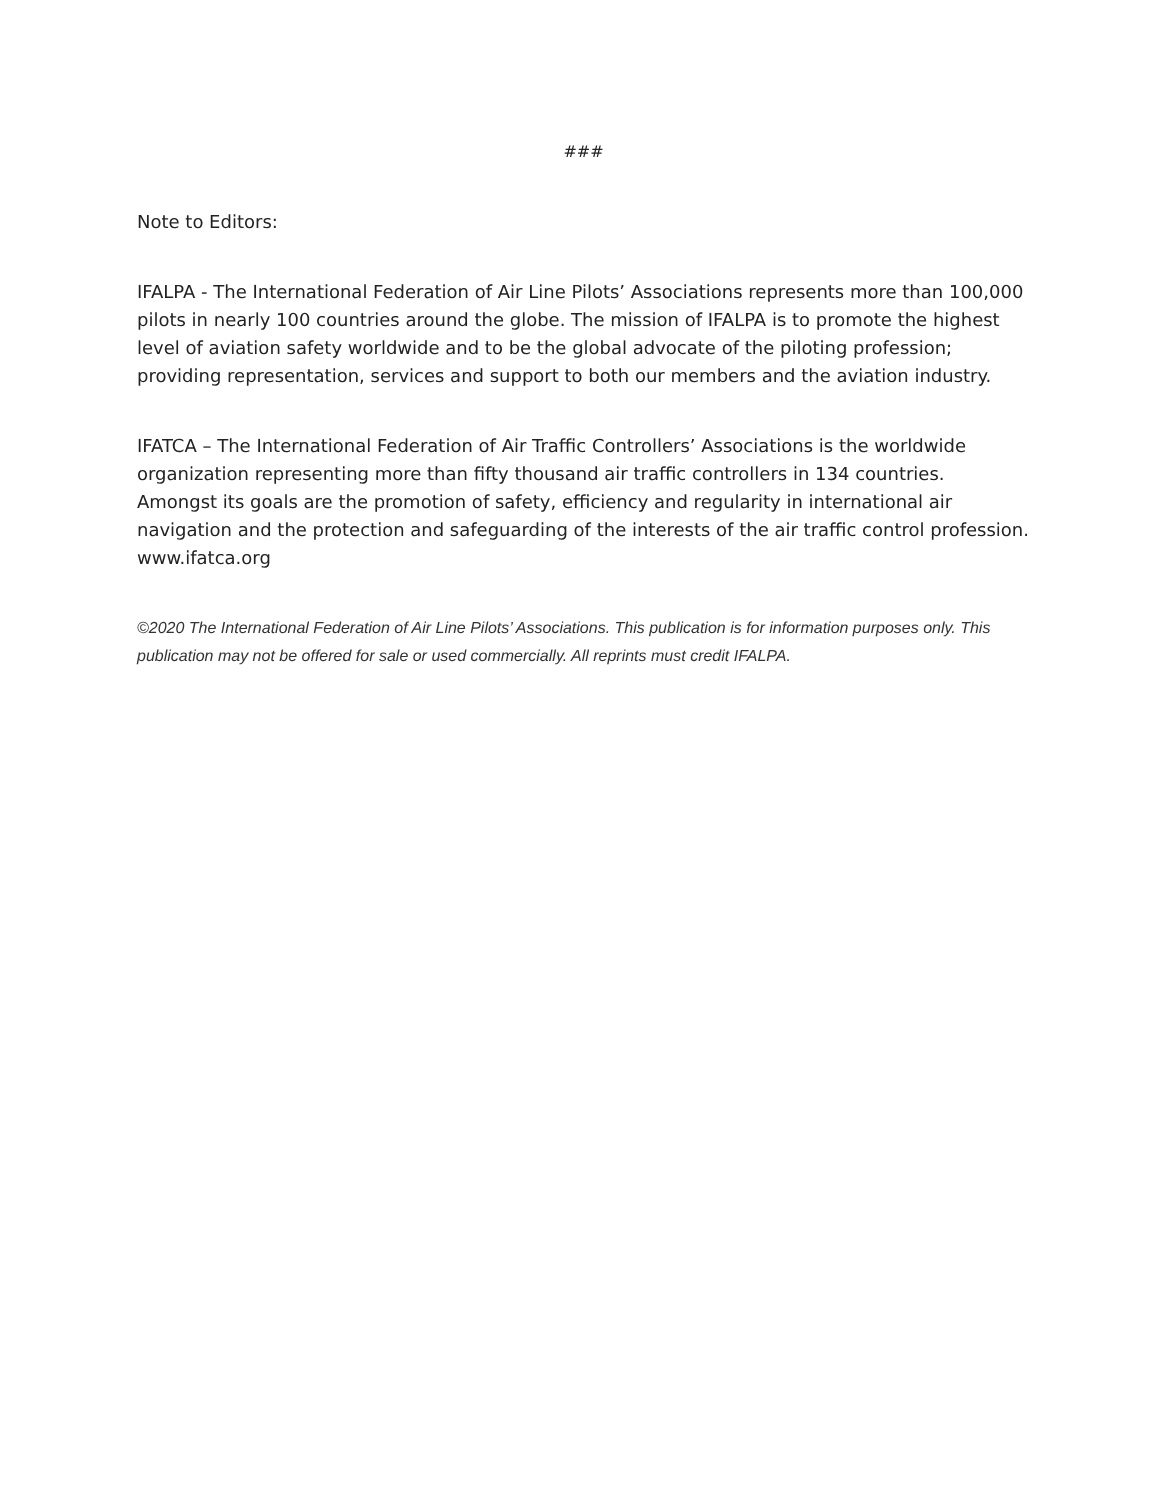###
Note to Editors:
IFALPA - The International Federation of Air Line Pilots’ Associations represents more than 100,000 pilots in nearly 100 countries around the globe. The mission of IFALPA is to promote the highest level of aviation safety worldwide and to be the global advocate of the piloting profession; providing representation, services and support to both our members and the aviation industry.
IFATCA – The International Federation of Air Traffic Controllers’ Associations is the worldwide organization representing more than fifty thousand air traffic controllers in 134 countries. Amongst its goals are the promotion of safety, efficiency and regularity in international air navigation and the protection and safeguarding of the interests of the air traffic control profession. www.ifatca.org
©2020 The International Federation of Air Line Pilots’ Associations. This publication is for information purposes only. This publication may not be offered for sale or used commercially. All reprints must credit IFALPA.